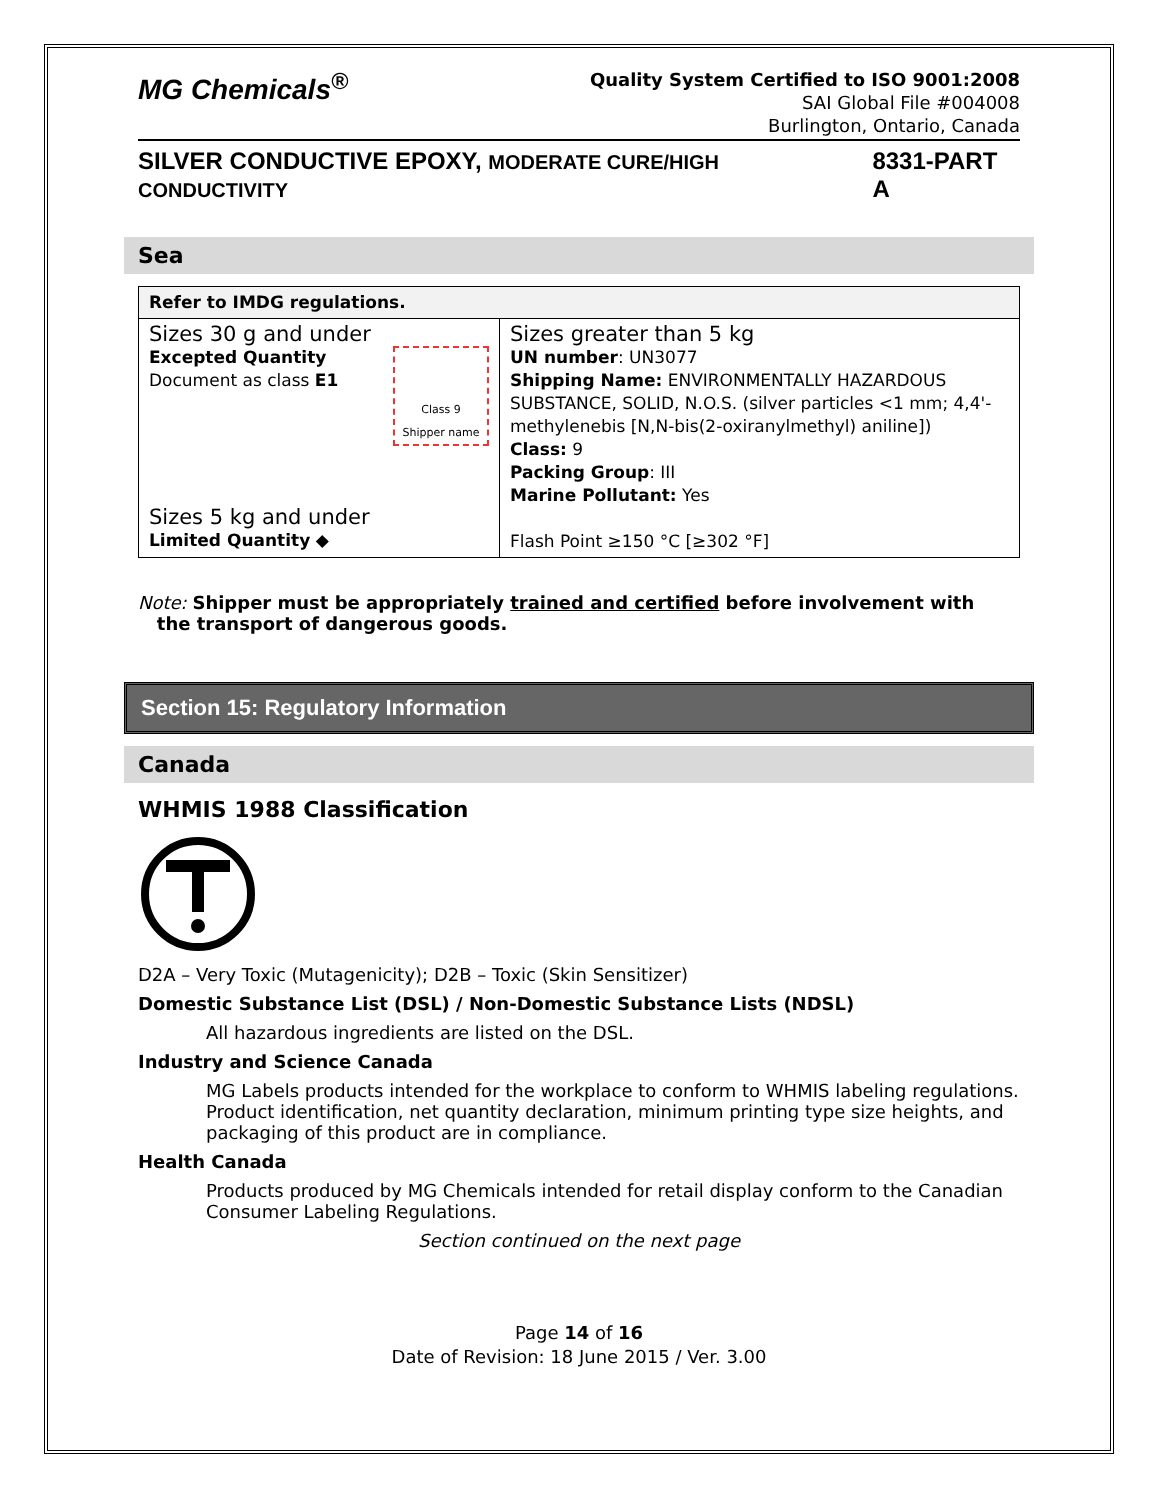MG Chemicals<sup>®</sup>
Quality System Certified to ISO 9001:2008
SAI Global File #004008
Burlington, Ontario, Canada
SILVER CONDUCTIVE EPOXY, MODERATE CURE/HIGH CONDUCTIVITY 8331-PART A
Sea
| Refer to IMDG regulations. | |
| Sizes 30 g and under Excepted Quantity Document as class E1 Class 9 Shipper name Sizes 5 kg and under Limited Quantity ◆ | Sizes greater than 5 kg UN number : UN3077 Shipping Name: ENVIRONMENTALLY HAZARDOUS SUBSTANCE, SOLID, N.O.S. (silver particles <1 mm; 4,4'-methylenebis [N,N-bis(2-oxiranylmethyl) aniline]) Class: 9 Packing Group : III Marine Pollutant: Yes Flash Point ≥150 °C [≥302 °F] |
Note: Shipper must be appropriately trained and certified before involvement with
the transport of dangerous goods.
Section 15: Regulatory Information
Canada
WHMIS 1988 Classification
D2A – Very Toxic (Mutagenicity); D2B – Toxic (Skin Sensitizer)
Domestic Substance List (DSL) / Non-Domestic Substance Lists (NDSL)
All hazardous ingredients are listed on the DSL.
Industry and Science Canada
MG Labels products intended for the workplace to conform to WHMIS labeling regulations. Product identification, net quantity declaration, minimum printing type size heights, and packaging of this product are in compliance.
Health Canada
Products produced by MG Chemicals intended for retail display conform to the Canadian Consumer Labeling Regulations.
Section continued on the next page
Page 14 of 16
Date of Revision: 18 June 2015 / Ver. 3.00